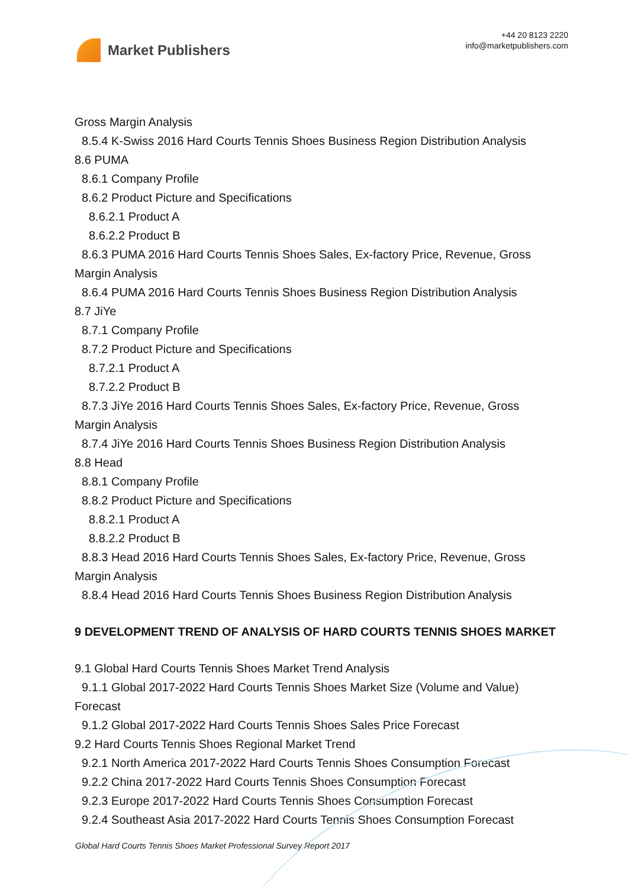Market Publishers
+44 20 8123 2220
info@marketpublishers.com
Gross Margin Analysis
8.5.4 K-Swiss 2016 Hard Courts Tennis Shoes Business Region Distribution Analysis
8.6 PUMA
8.6.1 Company Profile
8.6.2 Product Picture and Specifications
8.6.2.1 Product A
8.6.2.2 Product B
8.6.3 PUMA 2016 Hard Courts Tennis Shoes Sales, Ex-factory Price, Revenue, Gross
Margin Analysis
8.6.4 PUMA 2016 Hard Courts Tennis Shoes Business Region Distribution Analysis
8.7 JiYe
8.7.1 Company Profile
8.7.2 Product Picture and Specifications
8.7.2.1 Product A
8.7.2.2 Product B
8.7.3 JiYe 2016 Hard Courts Tennis Shoes Sales, Ex-factory Price, Revenue, Gross
Margin Analysis
8.7.4 JiYe 2016 Hard Courts Tennis Shoes Business Region Distribution Analysis
8.8 Head
8.8.1 Company Profile
8.8.2 Product Picture and Specifications
8.8.2.1 Product A
8.8.2.2 Product B
8.8.3 Head 2016 Hard Courts Tennis Shoes Sales, Ex-factory Price, Revenue, Gross
Margin Analysis
8.8.4 Head 2016 Hard Courts Tennis Shoes Business Region Distribution Analysis
9 DEVELOPMENT TREND OF ANALYSIS OF HARD COURTS TENNIS SHOES MARKET
9.1 Global Hard Courts Tennis Shoes Market Trend Analysis
9.1.1 Global 2017-2022 Hard Courts Tennis Shoes Market Size (Volume and Value)
Forecast
9.1.2 Global 2017-2022 Hard Courts Tennis Shoes Sales Price Forecast
9.2 Hard Courts Tennis Shoes Regional Market Trend
9.2.1 North America 2017-2022 Hard Courts Tennis Shoes Consumption Forecast
9.2.2 China 2017-2022 Hard Courts Tennis Shoes Consumption Forecast
9.2.3 Europe 2017-2022 Hard Courts Tennis Shoes Consumption Forecast
9.2.4 Southeast Asia 2017-2022 Hard Courts Tennis Shoes Consumption Forecast
Global Hard Courts Tennis Shoes Market Professional Survey Report 2017